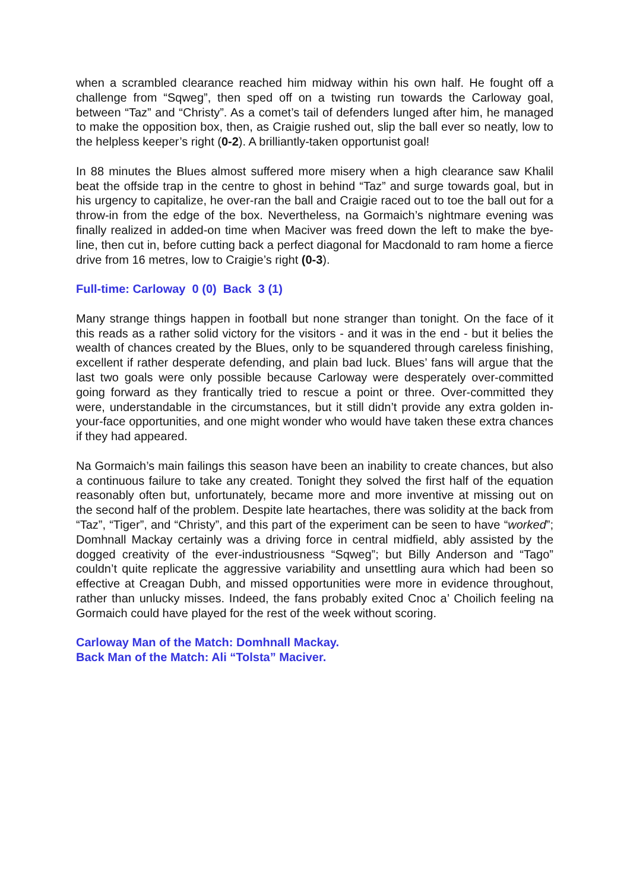when a scrambled clearance reached him midway within his own half. He fought off a challenge from “Sqweg”, then sped off on a twisting run towards the Carloway goal, between “Taz” and “Christy”. As a comet’s tail of defenders lunged after him, he managed to make the opposition box, then, as Craigie rushed out, slip the ball ever so neatly, low to the helpless keeper’s right (0-2). A brilliantly-taken opportunist goal!
In 88 minutes the Blues almost suffered more misery when a high clearance saw Khalil beat the offside trap in the centre to ghost in behind “Taz” and surge towards goal, but in his urgency to capitalize, he over-ran the ball and Craigie raced out to toe the ball out for a throw-in from the edge of the box. Nevertheless, na Gormaich’s nightmare evening was finally realized in added-on time when Maciver was freed down the left to make the bye-line, then cut in, before cutting back a perfect diagonal for Macdonald to ram home a fierce drive from 16 metres, low to Craigie’s right (0-3).
Full-time: Carloway 0 (0) Back 3 (1)
Many strange things happen in football but none stranger than tonight. On the face of it this reads as a rather solid victory for the visitors - and it was in the end - but it belies the wealth of chances created by the Blues, only to be squandered through careless finishing, excellent if rather desperate defending, and plain bad luck. Blues’ fans will argue that the last two goals were only possible because Carloway were desperately over-committed going forward as they frantically tried to rescue a point or three. Over-committed they were, understandable in the circumstances, but it still didn’t provide any extra golden in-your-face opportunities, and one might wonder who would have taken these extra chances if they had appeared.
Na Gormaich’s main failings this season have been an inability to create chances, but also a continuous failure to take any created. Tonight they solved the first half of the equation reasonably often but, unfortunately, became more and more inventive at missing out on the second half of the problem. Despite late heartaches, there was solidity at the back from “Taz”, “Tiger”, and “Christy”, and this part of the experiment can be seen to have “worked”; Domhnall Mackay certainly was a driving force in central midfield, ably assisted by the dogged creativity of the ever-industriousness “Sqweg”; but Billy Anderson and “Tago” couldn’t quite replicate the aggressive variability and unsettling aura which had been so effective at Creagan Dubh, and missed opportunities were more in evidence throughout, rather than unlucky misses. Indeed, the fans probably exited Cnoc a’ Choilich feeling na Gormaich could have played for the rest of the week without scoring.
Carloway Man of the Match: Domhnall Mackay.
Back Man of the Match: Ali “Tolsta” Maciver.